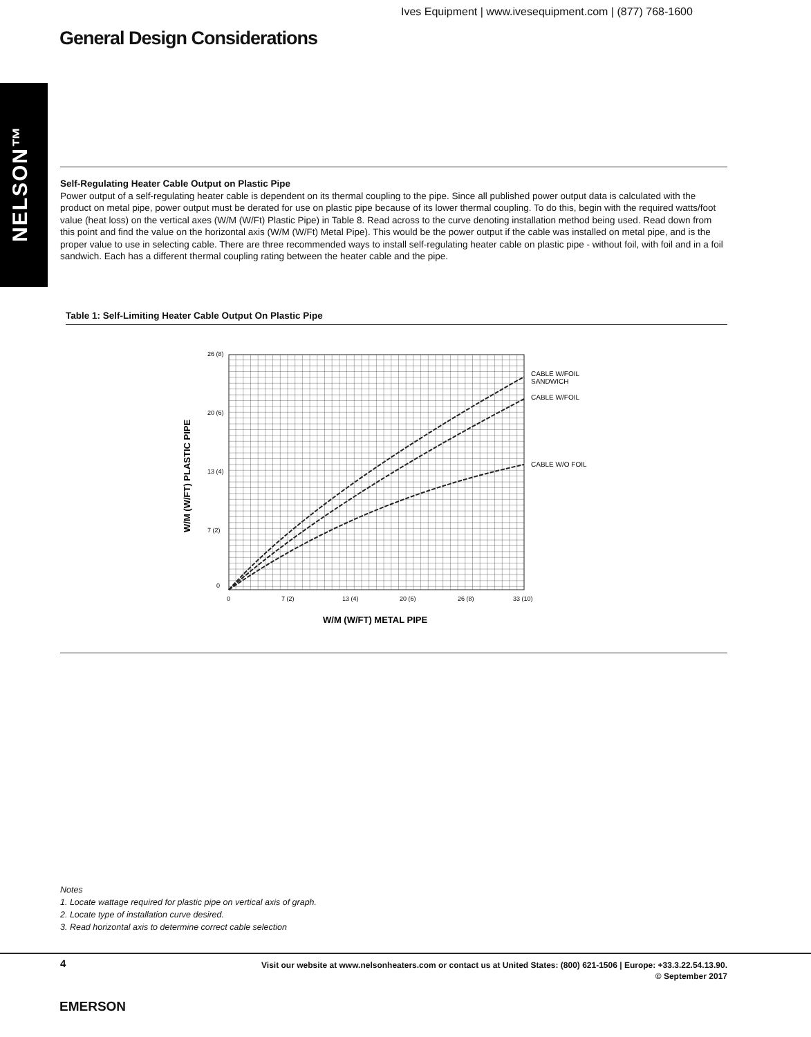Ives Equipment | www.ivesequipment.com | (877) 768-1600
General Design Considerations
NELSON™
Self-Regulating Heater Cable Output on Plastic Pipe
Power output of a self-regulating heater cable is dependent on its thermal coupling to the pipe. Since all published power output data is calculated with the product on metal pipe, power output must be derated for use on plastic pipe because of its lower thermal coupling. To do this, begin with the required watts/foot value (heat loss) on the vertical axes (W/M (W/Ft) Plastic Pipe) in Table 8. Read across to the curve denoting installation method being used. Read down from this point and find the value on the horizontal axis (W/M (W/Ft) Metal Pipe). This would be the power output if the cable was installed on metal pipe, and is the proper value to use in selecting cable. There are three recommended ways to install self-regulating heater cable on plastic pipe - without foil, with foil and in a foil sandwich. Each has a different thermal coupling rating between the heater cable and the pipe.
Table 1: Self-Limiting Heater Cable Output On Plastic Pipe
26 (8)
20 (6)
13 (4)
7 (2)
0
0
7 (2)
13 (4)
20 (6)
26 (8)
33 (10)
CABLE W/FOIL
SANDWICH
CABLE W/FOIL
CABLE W/O FOIL
W/M (W/FT) METAL PIPE
W/M (W/FT) PLASTIC PIPE
Notes
1. Locate wattage required for plastic pipe on vertical axis of graph.
2. Locate type of installation curve desired.
3. Read horizontal axis to determine correct cable selection
4
Visit our website at www.nelsonheaters.com or contact us at United States: (800) 621-1506 | Europe: +33.3.22.54.13.90.
© September 2017
EMERSON